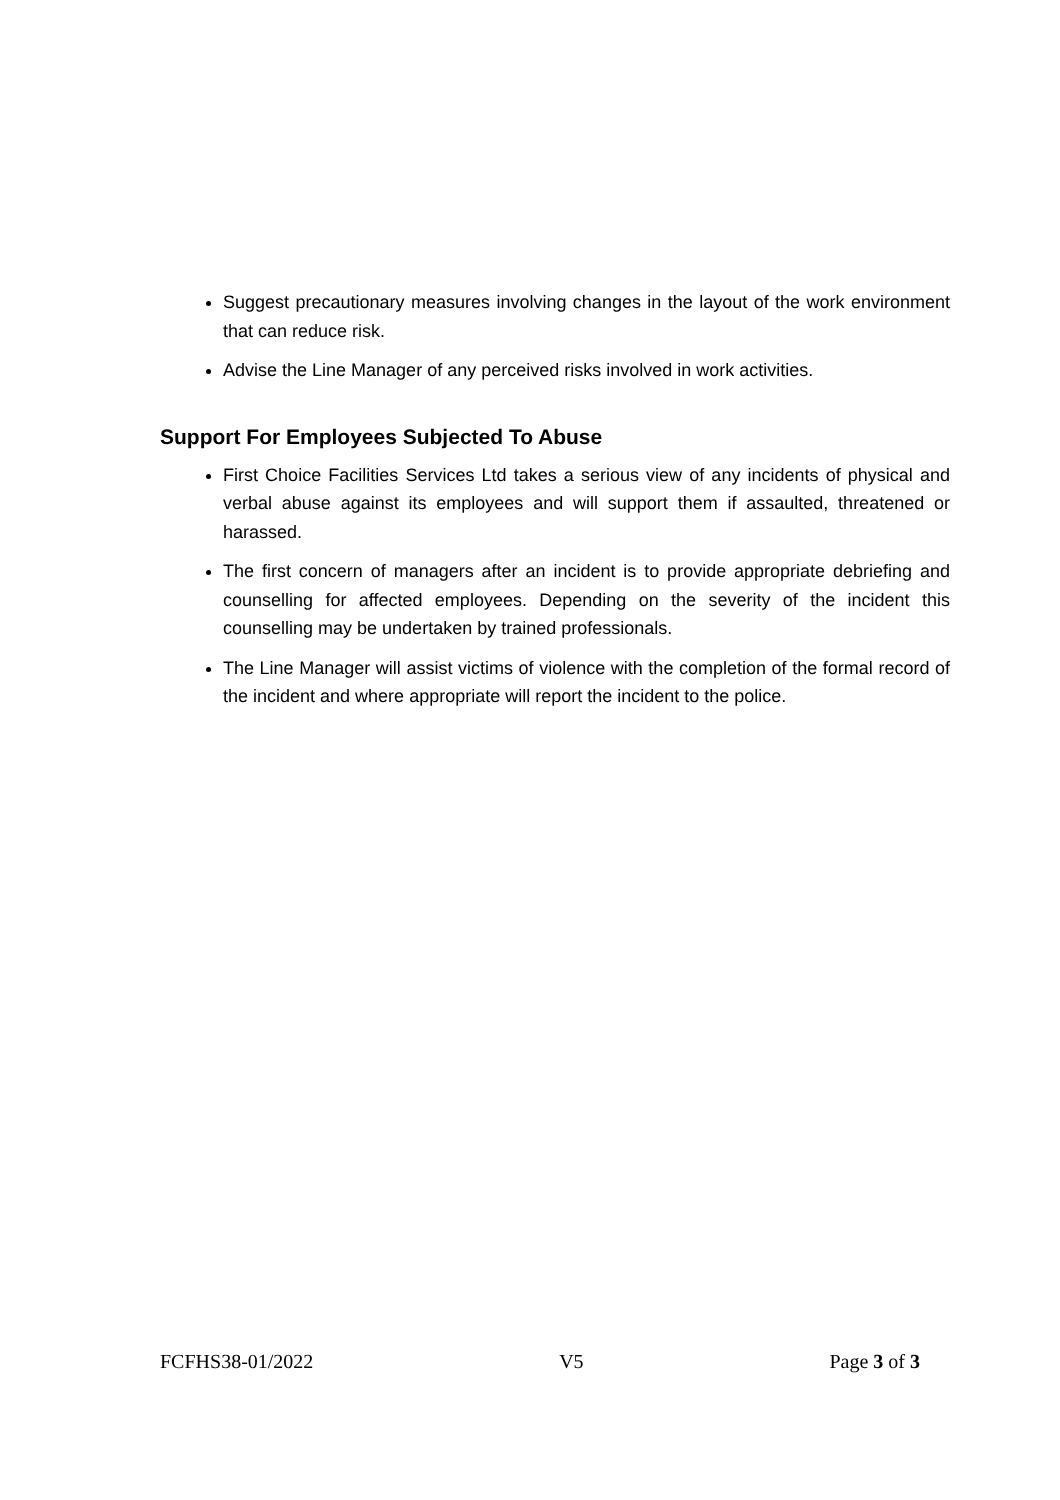Suggest precautionary measures involving changes in the layout of the work environment that can reduce risk.
Advise the Line Manager of any perceived risks involved in work activities.
Support For Employees Subjected To Abuse
First Choice Facilities Services Ltd takes a serious view of any incidents of physical and verbal abuse against its employees and will support them if assaulted, threatened or harassed.
The first concern of managers after an incident is to provide appropriate debriefing and counselling for affected employees. Depending on the severity of the incident this counselling may be undertaken by trained professionals.
The Line Manager will assist victims of violence with the completion of the formal record of the incident and where appropriate will report the incident to the police.
FCFHS38-01/2022 V5 Page 3 of 3